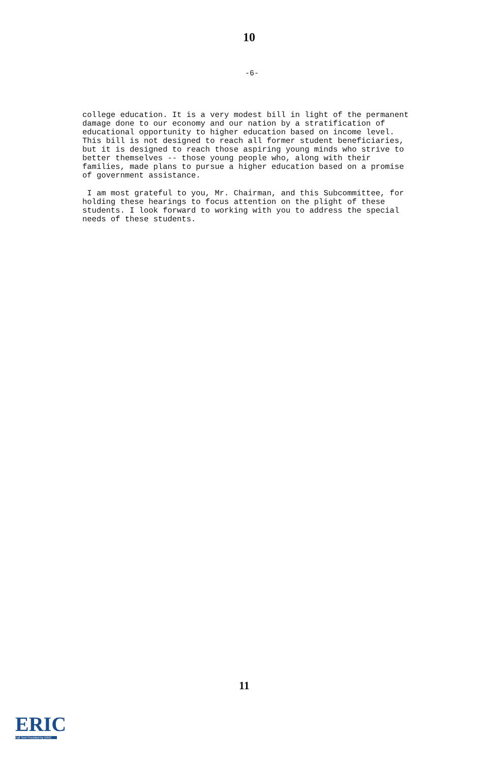10
-6-
college education. It is a very modest bill in light of the permanent damage done to our economy and our nation by a stratification of educational opportunity to higher education based on income level. This bill is not designed to reach all former student beneficiaries, but it is designed to reach those aspiring young minds who strive to better themselves -- those young people who, along with their families, made plans to pursue a higher education based on a promise of government assistance.
I am most grateful to you, Mr. Chairman, and this Subcommittee, for holding these hearings to focus attention on the plight of these students. I look forward to working with you to address the special needs of these students.
11
ERIC
Full Text Provided by ERIC